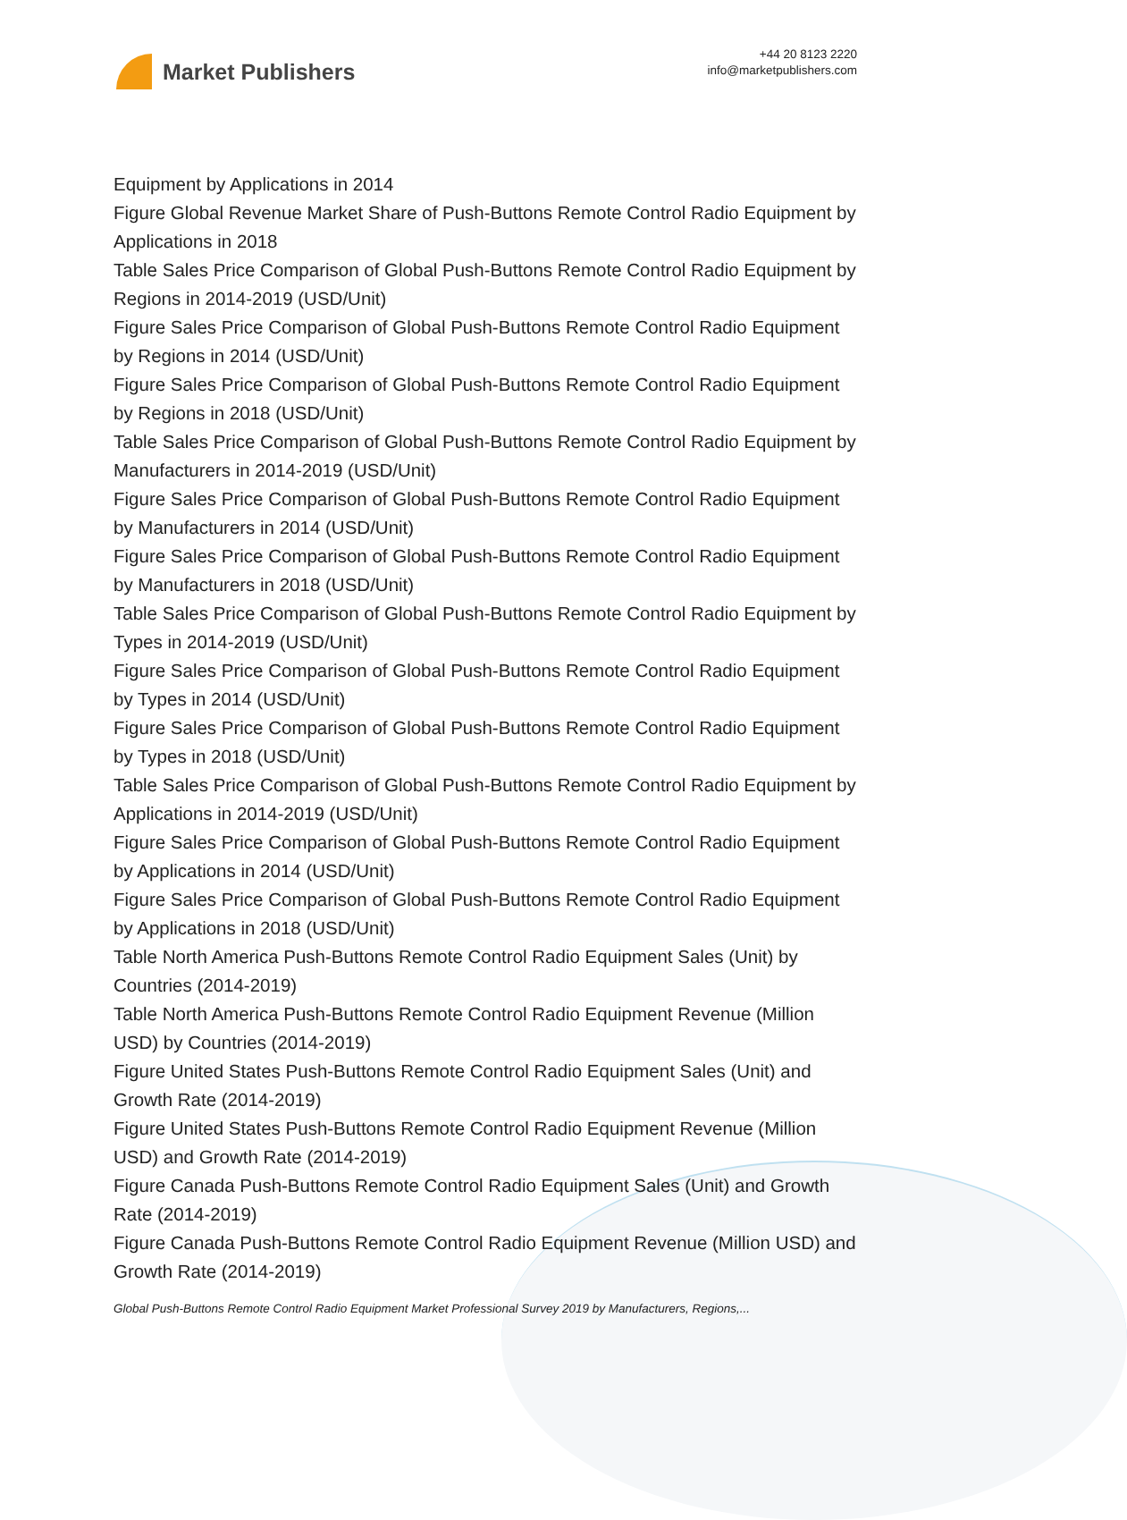Market Publishers
+44 20 8123 2220
info@marketpublishers.com
Equipment by Applications in 2014
Figure Global Revenue Market Share of Push-Buttons Remote Control Radio Equipment by Applications in 2018
Table Sales Price Comparison of Global Push-Buttons Remote Control Radio Equipment by Regions in 2014-2019 (USD/Unit)
Figure Sales Price Comparison of Global Push-Buttons Remote Control Radio Equipment by Regions in 2014 (USD/Unit)
Figure Sales Price Comparison of Global Push-Buttons Remote Control Radio Equipment by Regions in 2018 (USD/Unit)
Table Sales Price Comparison of Global Push-Buttons Remote Control Radio Equipment by Manufacturers in 2014-2019 (USD/Unit)
Figure Sales Price Comparison of Global Push-Buttons Remote Control Radio Equipment by Manufacturers in 2014 (USD/Unit)
Figure Sales Price Comparison of Global Push-Buttons Remote Control Radio Equipment by Manufacturers in 2018 (USD/Unit)
Table Sales Price Comparison of Global Push-Buttons Remote Control Radio Equipment by Types in 2014-2019 (USD/Unit)
Figure Sales Price Comparison of Global Push-Buttons Remote Control Radio Equipment by Types in 2014 (USD/Unit)
Figure Sales Price Comparison of Global Push-Buttons Remote Control Radio Equipment by Types in 2018 (USD/Unit)
Table Sales Price Comparison of Global Push-Buttons Remote Control Radio Equipment by Applications in 2014-2019 (USD/Unit)
Figure Sales Price Comparison of Global Push-Buttons Remote Control Radio Equipment by Applications in 2014 (USD/Unit)
Figure Sales Price Comparison of Global Push-Buttons Remote Control Radio Equipment by Applications in 2018 (USD/Unit)
Table North America Push-Buttons Remote Control Radio Equipment Sales (Unit) by Countries (2014-2019)
Table North America Push-Buttons Remote Control Radio Equipment Revenue (Million USD) by Countries (2014-2019)
Figure United States Push-Buttons Remote Control Radio Equipment Sales (Unit) and Growth Rate (2014-2019)
Figure United States Push-Buttons Remote Control Radio Equipment Revenue (Million USD) and Growth Rate (2014-2019)
Figure Canada Push-Buttons Remote Control Radio Equipment Sales (Unit) and Growth Rate (2014-2019)
Figure Canada Push-Buttons Remote Control Radio Equipment Revenue (Million USD) and Growth Rate (2014-2019)
Global Push-Buttons Remote Control Radio Equipment Market Professional Survey 2019 by Manufacturers, Regions,...